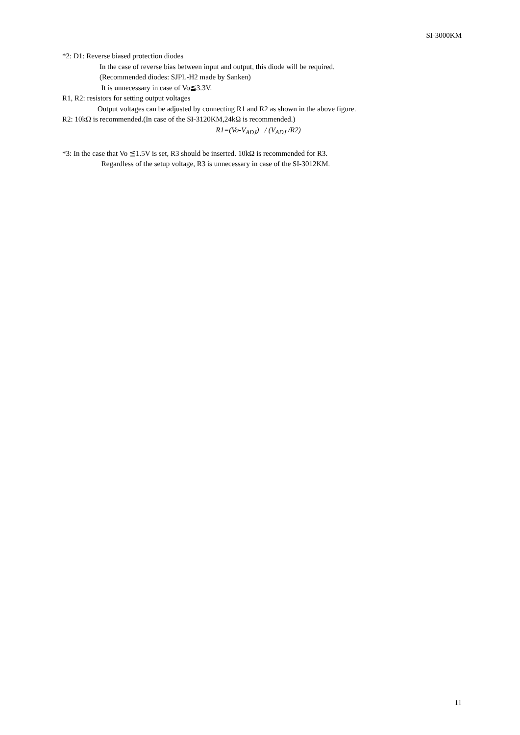SI-3000KM
*2: D1: Reverse biased protection diodes
In the case of reverse bias between input and output, this diode will be required.
(Recommended diodes: SJPL-H2 made by Sanken)
It is unnecessary in case of Vo≦3.3V.
R1, R2: resistors for setting output voltages
Output voltages can be adjusted by connecting R1 and R2 as shown in the above figure.
R2: 10kΩ is recommended.(In case of the SI-3120KM,24kΩ is recommended.)
R1=(Vo-V<sub>ADJ</sub>) / (V<sub>ADJ</sub> /R2)
*3: In the case that Vo ≦1.5V is set, R3 should be inserted. 10kΩ is recommended for R3.
Regardless of the setup voltage, R3 is unnecessary in case of the SI-3012KM.
11